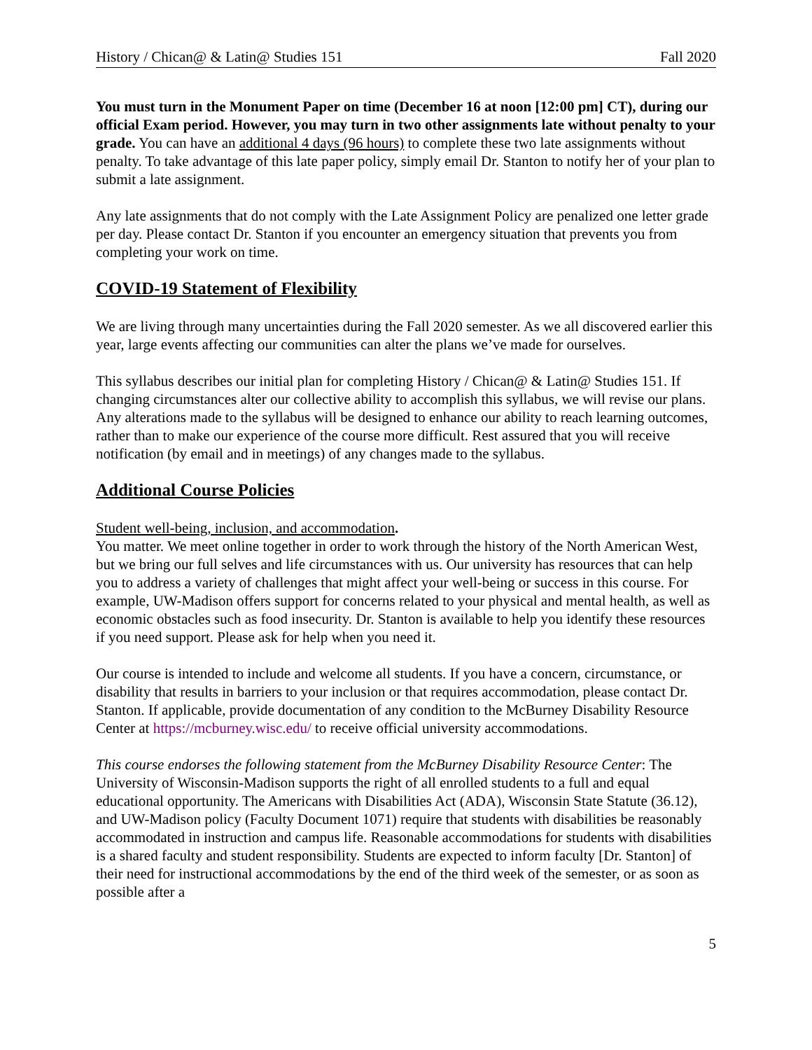History / Chican@ & Latin@ Studies 151 Fall 2020
You must turn in the Monument Paper on time (December 16 at noon [12:00 pm] CT), during our official Exam period. However, you may turn in two other assignments late without penalty to your grade. You can have an additional 4 days (96 hours) to complete these two late assignments without penalty. To take advantage of this late paper policy, simply email Dr. Stanton to notify her of your plan to submit a late assignment.
Any late assignments that do not comply with the Late Assignment Policy are penalized one letter grade per day. Please contact Dr. Stanton if you encounter an emergency situation that prevents you from completing your work on time.
COVID-19 Statement of Flexibility
We are living through many uncertainties during the Fall 2020 semester. As we all discovered earlier this year, large events affecting our communities can alter the plans we’ve made for ourselves.
This syllabus describes our initial plan for completing History / Chican@ & Latin@ Studies 151. If changing circumstances alter our collective ability to accomplish this syllabus, we will revise our plans. Any alterations made to the syllabus will be designed to enhance our ability to reach learning outcomes, rather than to make our experience of the course more difficult. Rest assured that you will receive notification (by email and in meetings) of any changes made to the syllabus.
Additional Course Policies
Student well-being, inclusion, and accommodation.
You matter. We meet online together in order to work through the history of the North American West, but we bring our full selves and life circumstances with us. Our university has resources that can help you to address a variety of challenges that might affect your well-being or success in this course. For example, UW-Madison offers support for concerns related to your physical and mental health, as well as economic obstacles such as food insecurity. Dr. Stanton is available to help you identify these resources if you need support. Please ask for help when you need it.
Our course is intended to include and welcome all students. If you have a concern, circumstance, or disability that results in barriers to your inclusion or that requires accommodation, please contact Dr. Stanton. If applicable, provide documentation of any condition to the McBurney Disability Resource Center at https://mcburney.wisc.edu/ to receive official university accommodations.
This course endorses the following statement from the McBurney Disability Resource Center: The University of Wisconsin-Madison supports the right of all enrolled students to a full and equal educational opportunity. The Americans with Disabilities Act (ADA), Wisconsin State Statute (36.12), and UW-Madison policy (Faculty Document 1071) require that students with disabilities be reasonably accommodated in instruction and campus life. Reasonable accommodations for students with disabilities is a shared faculty and student responsibility. Students are expected to inform faculty [Dr. Stanton] of their need for instructional accommodations by the end of the third week of the semester, or as soon as possible after a
5